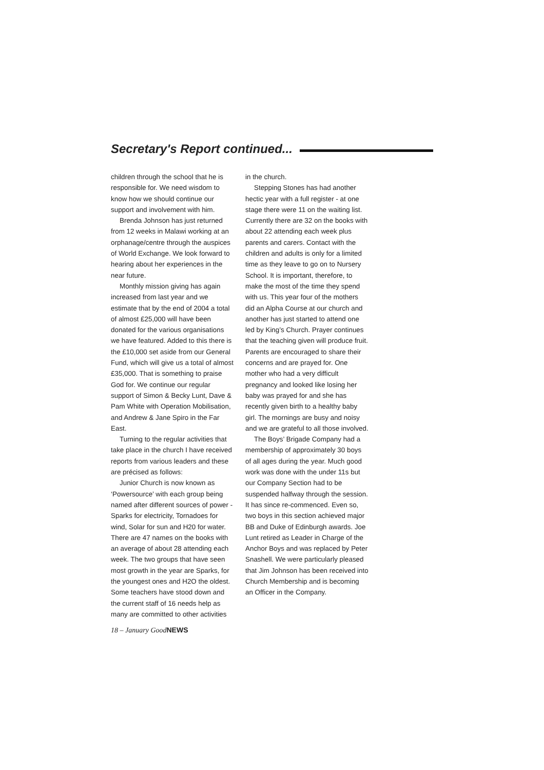Secretary's Report continued...
children through the school that he is responsible for. We need wisdom to know how we should continue our support and involvement with him.
Brenda Johnson has just returned from 12 weeks in Malawi working at an orphanage/centre through the auspices of World Exchange. We look forward to hearing about her experiences in the near future.
Monthly mission giving has again increased from last year and we estimate that by the end of 2004 a total of almost £25,000 will have been donated for the various organisations we have featured. Added to this there is the £10,000 set aside from our General Fund, which will give us a total of almost £35,000. That is something to praise God for. We continue our regular support of Simon & Becky Lunt, Dave & Pam White with Operation Mobilisation, and Andrew & Jane Spiro in the Far East.
Turning to the regular activities that take place in the church I have received reports from various leaders and these are précised as follows:
Junior Church is now known as ‘Powersource’ with each group being named after different sources of power - Sparks for electricity, Tornadoes for wind, Solar for sun and H20 for water. There are 47 names on the books with an average of about 28 attending each week. The two groups that have seen most growth in the year are Sparks, for the youngest ones and H2O the oldest. Some teachers have stood down and the current staff of 16 needs help as many are committed to other activities
18 – January GoodNEWS
in the church.
Stepping Stones has had another hectic year with a full register - at one stage there were 11 on the waiting list. Currently there are 32 on the books with about 22 attending each week plus parents and carers. Contact with the children and adults is only for a limited time as they leave to go on to Nursery School. It is important, therefore, to make the most of the time they spend with us. This year four of the mothers did an Alpha Course at our church and another has just started to attend one led by King’s Church. Prayer continues that the teaching given will produce fruit. Parents are encouraged to share their concerns and are prayed for. One mother who had a very difficult pregnancy and looked like losing her baby was prayed for and she has recently given birth to a healthy baby girl. The mornings are busy and noisy and we are grateful to all those involved.
The Boys’ Brigade Company had a membership of approximately 30 boys of all ages during the year. Much good work was done with the under 11s but our Company Section had to be suspended halfway through the session. It has since re-commenced. Even so, two boys in this section achieved major BB and Duke of Edinburgh awards. Joe Lunt retired as Leader in Charge of the Anchor Boys and was replaced by Peter Snashell. We were particularly pleased that Jim Johnson has been received into Church Membership and is becoming an Officer in the Company.